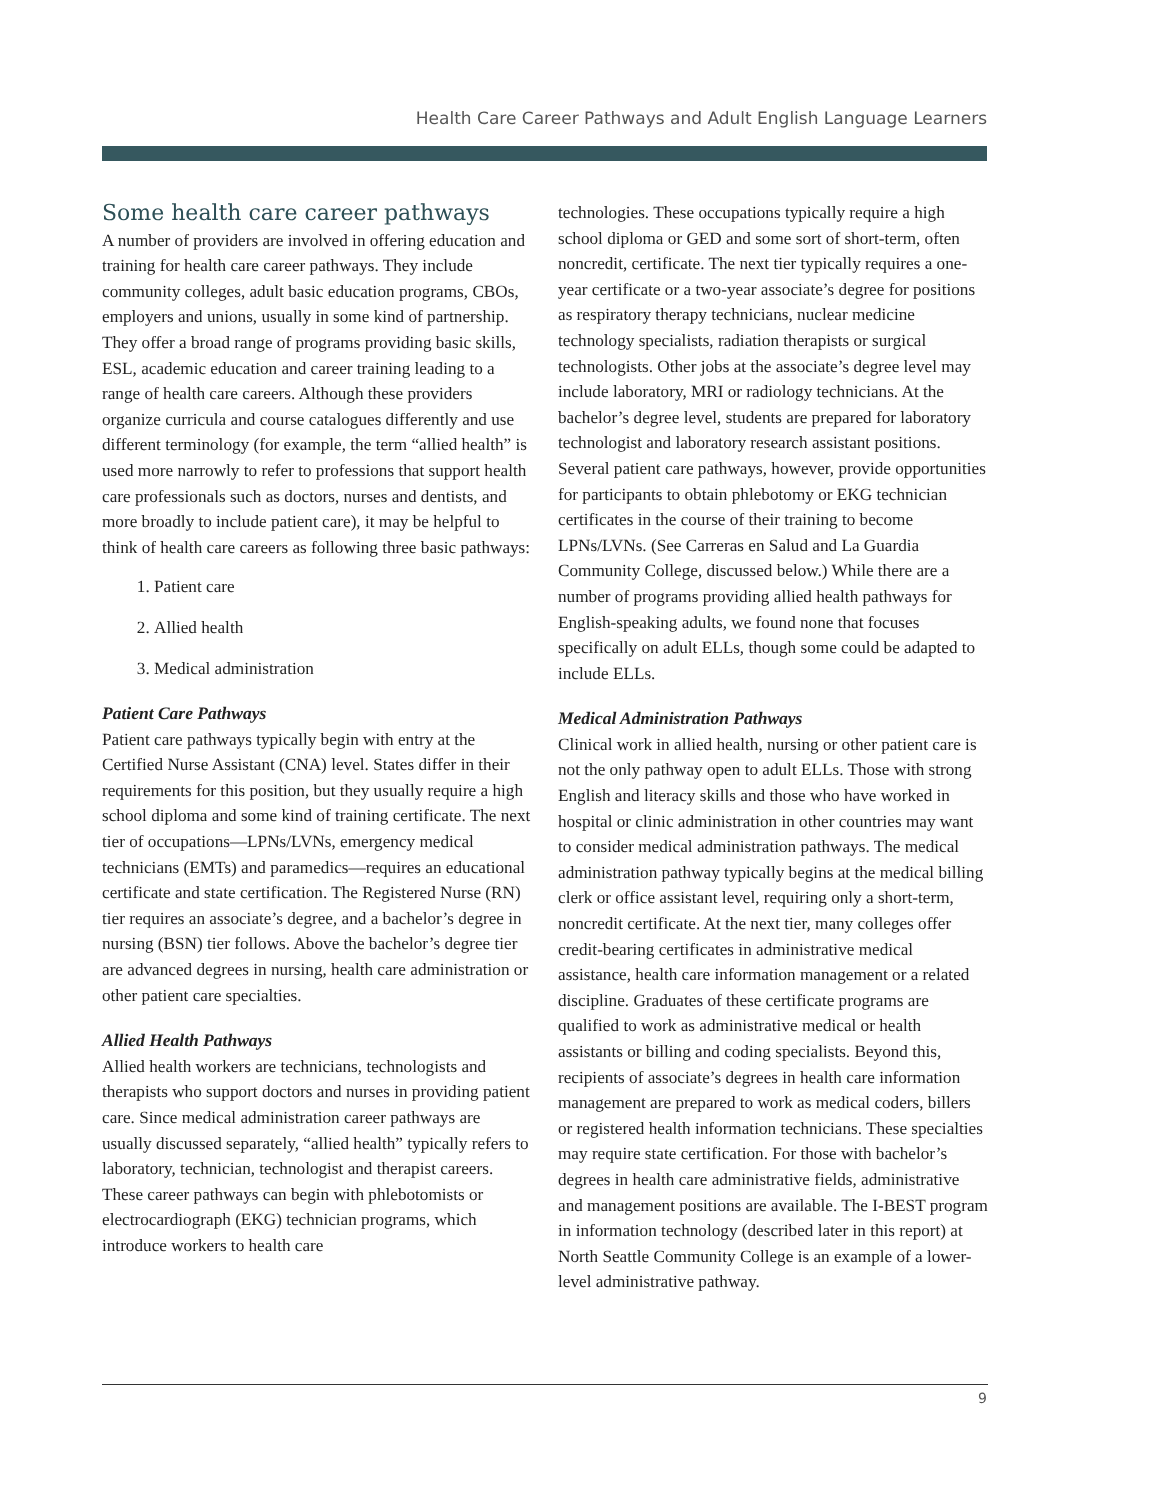Health Care Career Pathways and Adult English Language Learners
Some health care career pathways
A number of providers are involved in offering education and training for health care career pathways. They include community colleges, adult basic education programs, CBOs, employers and unions, usually in some kind of partnership. They offer a broad range of programs providing basic skills, ESL, academic education and career training leading to a range of health care careers. Although these providers organize curricula and course catalogues differently and use different terminology (for example, the term “allied health” is used more narrowly to refer to professions that support health care professionals such as doctors, nurses and dentists, and more broadly to include patient care), it may be helpful to think of health care careers as following three basic pathways:
1. Patient care
2. Allied health
3. Medical administration
Patient Care Pathways
Patient care pathways typically begin with entry at the Certified Nurse Assistant (CNA) level. States differ in their requirements for this position, but they usually require a high school diploma and some kind of training certificate. The next tier of occupations—LPNs/LVNs, emergency medical technicians (EMTs) and paramedics—requires an educational certificate and state certification. The Registered Nurse (RN) tier requires an associate’s degree, and a bachelor’s degree in nursing (BSN) tier follows. Above the bachelor’s degree tier are advanced degrees in nursing, health care administration or other patient care specialties.
Allied Health Pathways
Allied health workers are technicians, technologists and therapists who support doctors and nurses in providing patient care. Since medical administration career pathways are usually discussed separately, “allied health” typically refers to laboratory, technician, technologist and therapist careers. These career pathways can begin with phlebotomists or electrocardiograph (EKG) technician programs, which introduce workers to health care
technologies. These occupations typically require a high school diploma or GED and some sort of short-term, often noncredit, certificate. The next tier typically requires a one-year certificate or a two-year associate’s degree for positions as respiratory therapy technicians, nuclear medicine technology specialists, radiation therapists or surgical technologists. Other jobs at the associate’s degree level may include laboratory, MRI or radiology technicians. At the bachelor’s degree level, students are prepared for laboratory technologist and laboratory research assistant positions. Several patient care pathways, however, provide opportunities for participants to obtain phlebotomy or EKG technician certificates in the course of their training to become LPNs/LVNs. (See Carreras en Salud and La Guardia Community College, discussed below.) While there are a number of programs providing allied health pathways for English-speaking adults, we found none that focuses specifically on adult ELLs, though some could be adapted to include ELLs.
Medical Administration Pathways
Clinical work in allied health, nursing or other patient care is not the only pathway open to adult ELLs. Those with strong English and literacy skills and those who have worked in hospital or clinic administration in other countries may want to consider medical administration pathways. The medical administration pathway typically begins at the medical billing clerk or office assistant level, requiring only a short-term, noncredit certificate. At the next tier, many colleges offer credit-bearing certificates in administrative medical assistance, health care information management or a related discipline. Graduates of these certificate programs are qualified to work as administrative medical or health assistants or billing and coding specialists. Beyond this, recipients of associate’s degrees in health care information management are prepared to work as medical coders, billers or registered health information technicians. These specialties may require state certification. For those with bachelor’s degrees in health care administrative fields, administrative and management positions are available. The I-BEST program in information technology (described later in this report) at North Seattle Community College is an example of a lower-level administrative pathway.
9